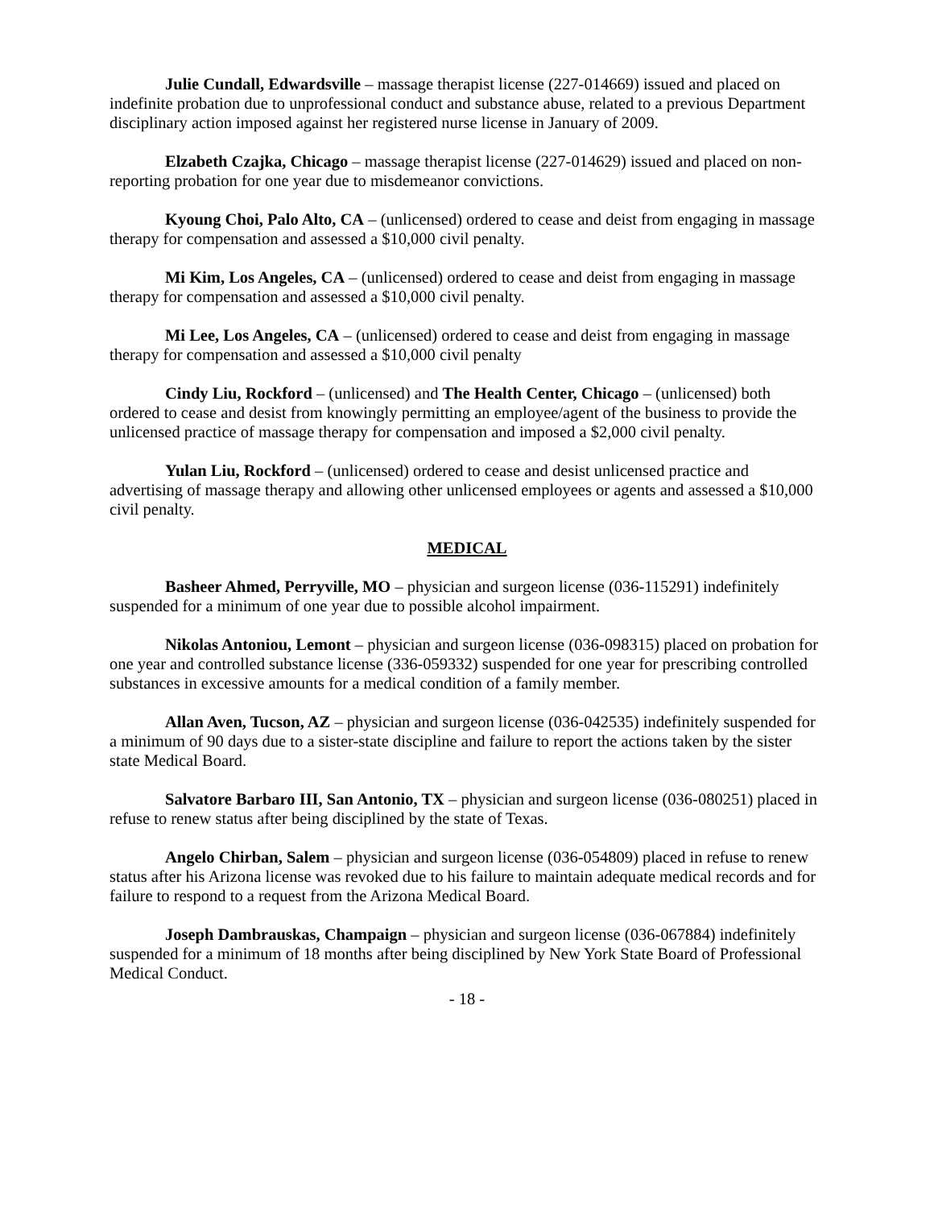Julie Cundall, Edwardsville – massage therapist license (227-014669) issued and placed on indefinite probation due to unprofessional conduct and substance abuse, related to a previous Department disciplinary action imposed against her registered nurse license in January of 2009.
Elzabeth Czajka, Chicago – massage therapist license (227-014629) issued and placed on non-reporting probation for one year due to misdemeanor convictions.
Kyoung Choi, Palo Alto, CA – (unlicensed) ordered to cease and deist from engaging in massage therapy for compensation and assessed a $10,000 civil penalty.
Mi Kim, Los Angeles, CA – (unlicensed) ordered to cease and deist from engaging in massage therapy for compensation and assessed a $10,000 civil penalty.
Mi Lee, Los Angeles, CA – (unlicensed) ordered to cease and deist from engaging in massage therapy for compensation and assessed a $10,000 civil penalty
Cindy Liu, Rockford – (unlicensed) and The Health Center, Chicago – (unlicensed) both ordered to cease and desist from knowingly permitting an employee/agent of the business to provide the unlicensed practice of massage therapy for compensation and imposed a $2,000 civil penalty.
Yulan Liu, Rockford – (unlicensed) ordered to cease and desist unlicensed practice and advertising of massage therapy and allowing other unlicensed employees or agents and assessed a $10,000 civil penalty.
MEDICAL
Basheer Ahmed, Perryville, MO – physician and surgeon license (036-115291) indefinitely suspended for a minimum of one year due to possible alcohol impairment.
Nikolas Antoniou, Lemont – physician and surgeon license (036-098315) placed on probation for one year and controlled substance license (336-059332) suspended for one year for prescribing controlled substances in excessive amounts for a medical condition of a family member.
Allan Aven, Tucson, AZ – physician and surgeon license (036-042535) indefinitely suspended for a minimum of 90 days due to a sister-state discipline and failure to report the actions taken by the sister state Medical Board.
Salvatore Barbaro III, San Antonio, TX – physician and surgeon license (036-080251) placed in refuse to renew status after being disciplined by the state of Texas.
Angelo Chirban, Salem – physician and surgeon license (036-054809) placed in refuse to renew status after his Arizona license was revoked due to his failure to maintain adequate medical records and for failure to respond to a request from the Arizona Medical Board.
Joseph Dambrauskas, Champaign – physician and surgeon license (036-067884) indefinitely suspended for a minimum of 18 months after being disciplined by New York State Board of Professional Medical Conduct.
- 18 -